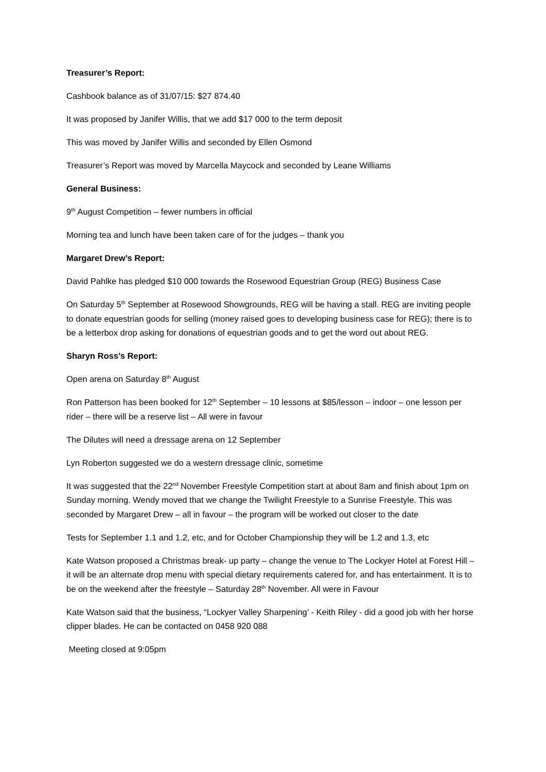Treasurer’s Report:
Cashbook balance as of 31/07/15: $27 874.40
It was proposed by Janifer Willis, that we add $17 000 to the term deposit
This was moved by Janifer Willis and seconded by Ellen Osmond
Treasurer’s Report was moved by Marcella Maycock and seconded by Leane Williams
General Business:
9<sup>th</sup> August Competition – fewer numbers in official
Morning tea and lunch have been taken care of for the judges – thank you
Margaret Drew’s Report:
David Pahlke has pledged $10 000 towards the Rosewood Equestrian Group (REG) Business Case
On Saturday 5<sup>th</sup> September at Rosewood Showgrounds, REG will be having a stall. REG are inviting people to donate equestrian goods for selling (money raised goes to developing business case for REG); there is to be a letterbox drop asking for donations of equestrian goods and to get the word out about REG.
Sharyn Ross’s Report:
Open arena on Saturday 8<sup>th</sup> August
Ron Patterson has been booked for 12<sup>th</sup> September – 10 lessons at $85/lesson – indoor – one lesson per rider – there will be a reserve list – All were in favour
The Dilutes will need a dressage arena on 12 September
Lyn Roberton suggested we do a western dressage clinic, sometime
It was suggested that the 22<sup>nd</sup> November Freestyle Competition start at about 8am and finish about 1pm on Sunday morning. Wendy moved that we change the Twilight Freestyle to a Sunrise Freestyle. This was seconded by Margaret Drew – all in favour – the program will be worked out closer to the date
Tests for September 1.1 and 1.2, etc, and for October Championship they will be 1.2 and 1.3, etc
Kate Watson proposed a Christmas break- up party – change the venue to The Lockyer Hotel at Forest Hill – it will be an alternate drop menu with special dietary requirements catered for, and has entertainment. It is to be on the weekend after the freestyle – Saturday 28<sup>th</sup> November. All were in Favour
Kate Watson said that the business, “Lockyer Valley Sharpening’ - Keith Riley - did a good job with her horse clipper blades. He can be contacted on 0458 920 088
Meeting closed at 9:05pm